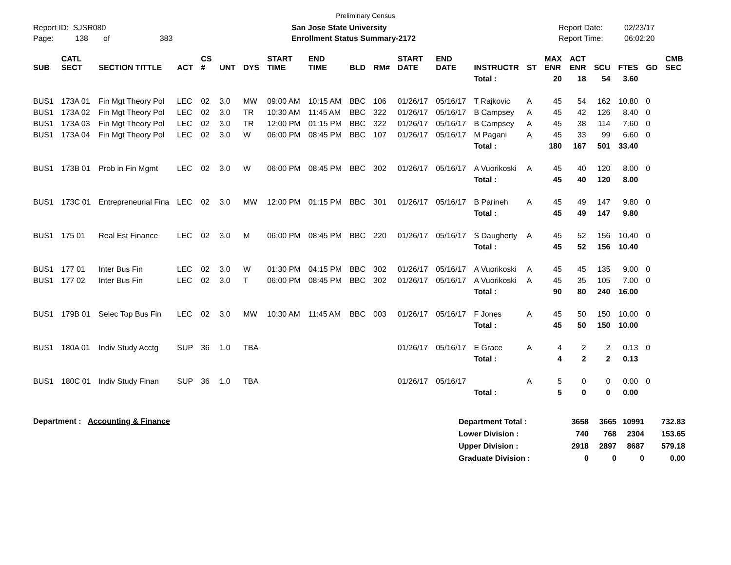Preliminary Census
Report ID: SJSR080
Page: 138 of 383
San Jose State University
Enrollment Status Summary-2172
Report Date:
Report Time:
02/23/17
06:02:20
| SUB | CATL SECT | SECTION TITTLE | ACT | CS # | UNT | DYS | START TIME | END TIME | BLD | RM# | START DATE | END DATE | INSTRUCTR | ST | MAX ENR | ACT ENR | SCU | FTES | GD | CMB SEC |
| --- | --- | --- | --- | --- | --- | --- | --- | --- | --- | --- | --- | --- | --- | --- | --- | --- | --- | --- | --- | --- |
| | | | | | | | | | | | | | Total : | | 20 | 18 | 54 | 3.60 | | |
| BUS1 | 173A 01 | Fin Mgt Theory Pol | LEC | 02 | 3.0 | MW | 09:00 AM | 10:15 AM | BBC | 106 | 01/26/17 | 05/16/17 | T Rajkovic | A | 45 | 54 | 162 | 10.80 | 0 | |
| BUS1 | 173A 02 | Fin Mgt Theory Pol | LEC | 02 | 3.0 | TR | 10:30 AM | 11:45 AM | BBC | 322 | 01/26/17 | 05/16/17 | B Campsey | A | 45 | 42 | 126 | 8.40 | 0 | |
| BUS1 | 173A 03 | Fin Mgt Theory Pol | LEC | 02 | 3.0 | TR | 12:00 PM | 01:15 PM | BBC | 322 | 01/26/17 | 05/16/17 | B Campsey | A | 45 | 38 | 114 | 7.60 | 0 | |
| BUS1 | 173A 04 | Fin Mgt Theory Pol | LEC | 02 | 3.0 | W | 06:00 PM | 08:45 PM | BBC | 107 | 01/26/17 | 05/16/17 | M Pagani | A | 45 | 33 | 99 | 6.60 | 0 | |
| | | | | | | | | | | | | | Total : | | 180 | 167 | 501 | 33.40 | | |
| BUS1 | 173B 01 | Prob in Fin Mgmt | LEC | 02 | 3.0 | W | 06:00 PM | 08:45 PM | BBC | 302 | 01/26/17 | 05/16/17 | A Vuorikoski | A | 45 | 40 | 120 | 8.00 | 0 | |
| | | | | | | | | | | | | | Total : | | 45 | 40 | 120 | 8.00 | | |
| BUS1 | 173C 01 | Entrepreneurial Fina | LEC | 02 | 3.0 | MW | 12:00 PM | 01:15 PM | BBC | 301 | 01/26/17 | 05/16/17 | B Parineh | A | 45 | 49 | 147 | 9.80 | 0 | |
| | | | | | | | | | | | | | Total : | | 45 | 49 | 147 | 9.80 | | |
| BUS1 | 175 01 | Real Est Finance | LEC | 02 | 3.0 | M | 06:00 PM | 08:45 PM | BBC | 220 | 01/26/17 | 05/16/17 | S Daugherty | A | 45 | 52 | 156 | 10.40 | 0 | |
| | | | | | | | | | | | | | Total : | | 45 | 52 | 156 | 10.40 | | |
| BUS1 | 177 01 | Inter Bus Fin | LEC | 02 | 3.0 | W | 01:30 PM | 04:15 PM | BBC | 302 | 01/26/17 | 05/16/17 | A Vuorikoski | A | 45 | 45 | 135 | 9.00 | 0 | |
| BUS1 | 177 02 | Inter Bus Fin | LEC | 02 | 3.0 | T | 06:00 PM | 08:45 PM | BBC | 302 | 01/26/17 | 05/16/17 | A Vuorikoski | A | 45 | 35 | 105 | 7.00 | 0 | |
| | | | | | | | | | | | | | Total : | | 90 | 80 | 240 | 16.00 | | |
| BUS1 | 179B 01 | Selec Top Bus Fin | LEC | 02 | 3.0 | MW | 10:30 AM | 11:45 AM | BBC | 003 | 01/26/17 | 05/16/17 | F Jones | A | 45 | 50 | 150 | 10.00 | 0 | |
| | | | | | | | | | | | | | Total : | | 45 | 50 | 150 | 10.00 | | |
| BUS1 | 180A 01 | Indiv Study Acctg | SUP | 36 | 1.0 | TBA | | | | | 01/26/17 | 05/16/17 | E Grace | A | 4 | 2 | 2 | 0.13 | 0 | |
| | | | | | | | | | | | | | Total : | | 4 | 2 | 2 | 0.13 | | |
| BUS1 | 180C 01 | Indiv Study Finan | SUP | 36 | 1.0 | TBA | | | | | 01/26/17 | 05/16/17 | | A | 5 | 0 | 0 | 0.00 | 0 | |
| | | | | | | | | | | | | | Total : | | 5 | 0 | 0 | 0.00 | | |
Department : Accounting & Finance
| Department Total : | 3658 | 3665 | 10991 | 732.83 |
| Lower Division : | 740 | 768 | 2304 | 153.65 |
| Upper Division : | 2918 | 2897 | 8687 | 579.18 |
| Graduate Division : | 0 | 0 | 0 | 0.00 |